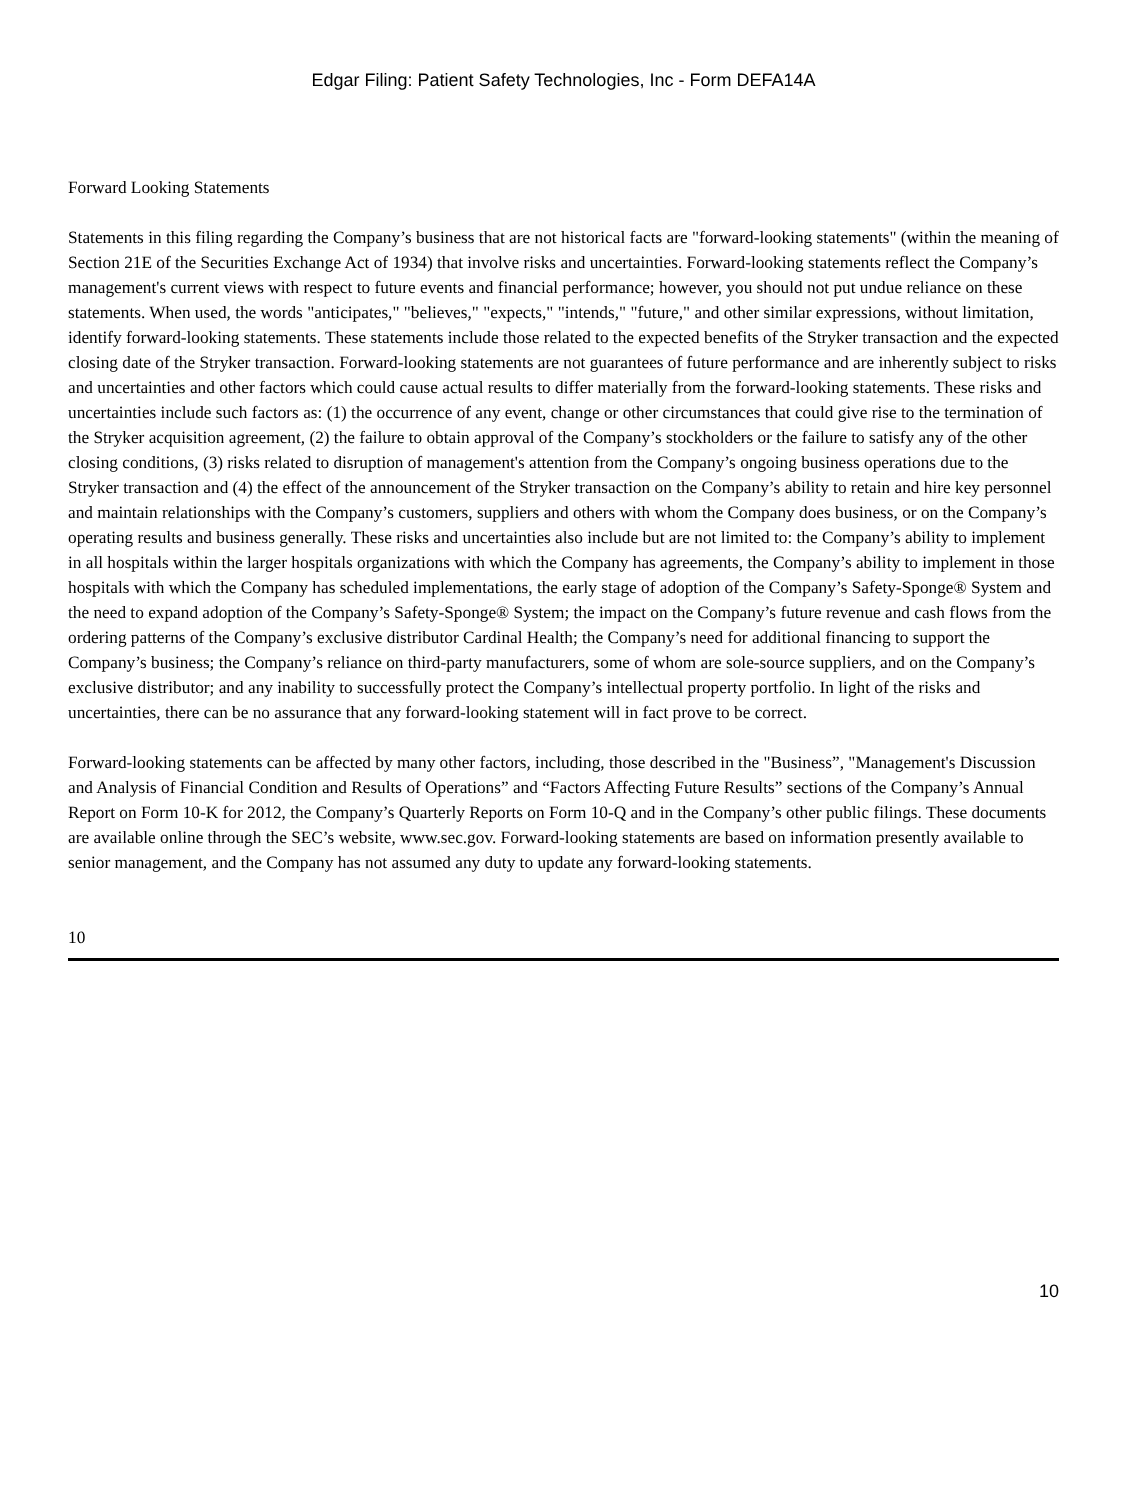Edgar Filing: Patient Safety Technologies, Inc - Form DEFA14A
Forward Looking Statements
Statements in this filing regarding the Company’s business that are not historical facts are "forward-looking statements" (within the meaning of Section 21E of the Securities Exchange Act of 1934) that involve risks and uncertainties. Forward-looking statements reflect the Company’s management's current views with respect to future events and financial performance; however, you should not put undue reliance on these statements. When used, the words "anticipates," "believes," "expects," "intends," "future," and other similar expressions, without limitation, identify forward-looking statements. These statements include those related to the expected benefits of the Stryker transaction and the expected closing date of the Stryker transaction. Forward-looking statements are not guarantees of future performance and are inherently subject to risks and uncertainties and other factors which could cause actual results to differ materially from the forward-looking statements. These risks and uncertainties include such factors as: (1) the occurrence of any event, change or other circumstances that could give rise to the termination of the Stryker acquisition agreement, (2) the failure to obtain approval of the Company’s stockholders or the failure to satisfy any of the other closing conditions, (3) risks related to disruption of management's attention from the Company’s ongoing business operations due to the Stryker transaction and (4) the effect of the announcement of the Stryker transaction on the Company’s ability to retain and hire key personnel and maintain relationships with the Company’s customers, suppliers and others with whom the Company does business, or on the Company’s operating results and business generally. These risks and uncertainties also include but are not limited to: the Company’s ability to implement in all hospitals within the larger hospitals organizations with which the Company has agreements, the Company’s ability to implement in those hospitals with which the Company has scheduled implementations, the early stage of adoption of the Company’s Safety-Sponge® System and the need to expand adoption of the Company’s Safety-Sponge® System; the impact on the Company’s future revenue and cash flows from the ordering patterns of the Company’s exclusive distributor Cardinal Health; the Company’s need for additional financing to support the Company’s business; the Company’s reliance on third-party manufacturers, some of whom are sole-source suppliers, and on the Company’s exclusive distributor; and any inability to successfully protect the Company’s intellectual property portfolio. In light of the risks and uncertainties, there can be no assurance that any forward-looking statement will in fact prove to be correct.
Forward-looking statements can be affected by many other factors, including, those described in the "Business”, "Management's Discussion and Analysis of Financial Condition and Results of Operations” and “Factors Affecting Future Results” sections of the Company’s Annual Report on Form 10-K for 2012, the Company’s Quarterly Reports on Form 10-Q and in the Company’s other public filings. These documents are available online through the SEC’s website, www.sec.gov. Forward-looking statements are based on information presently available to senior management, and the Company has not assumed any duty to update any forward-looking statements.
10
10